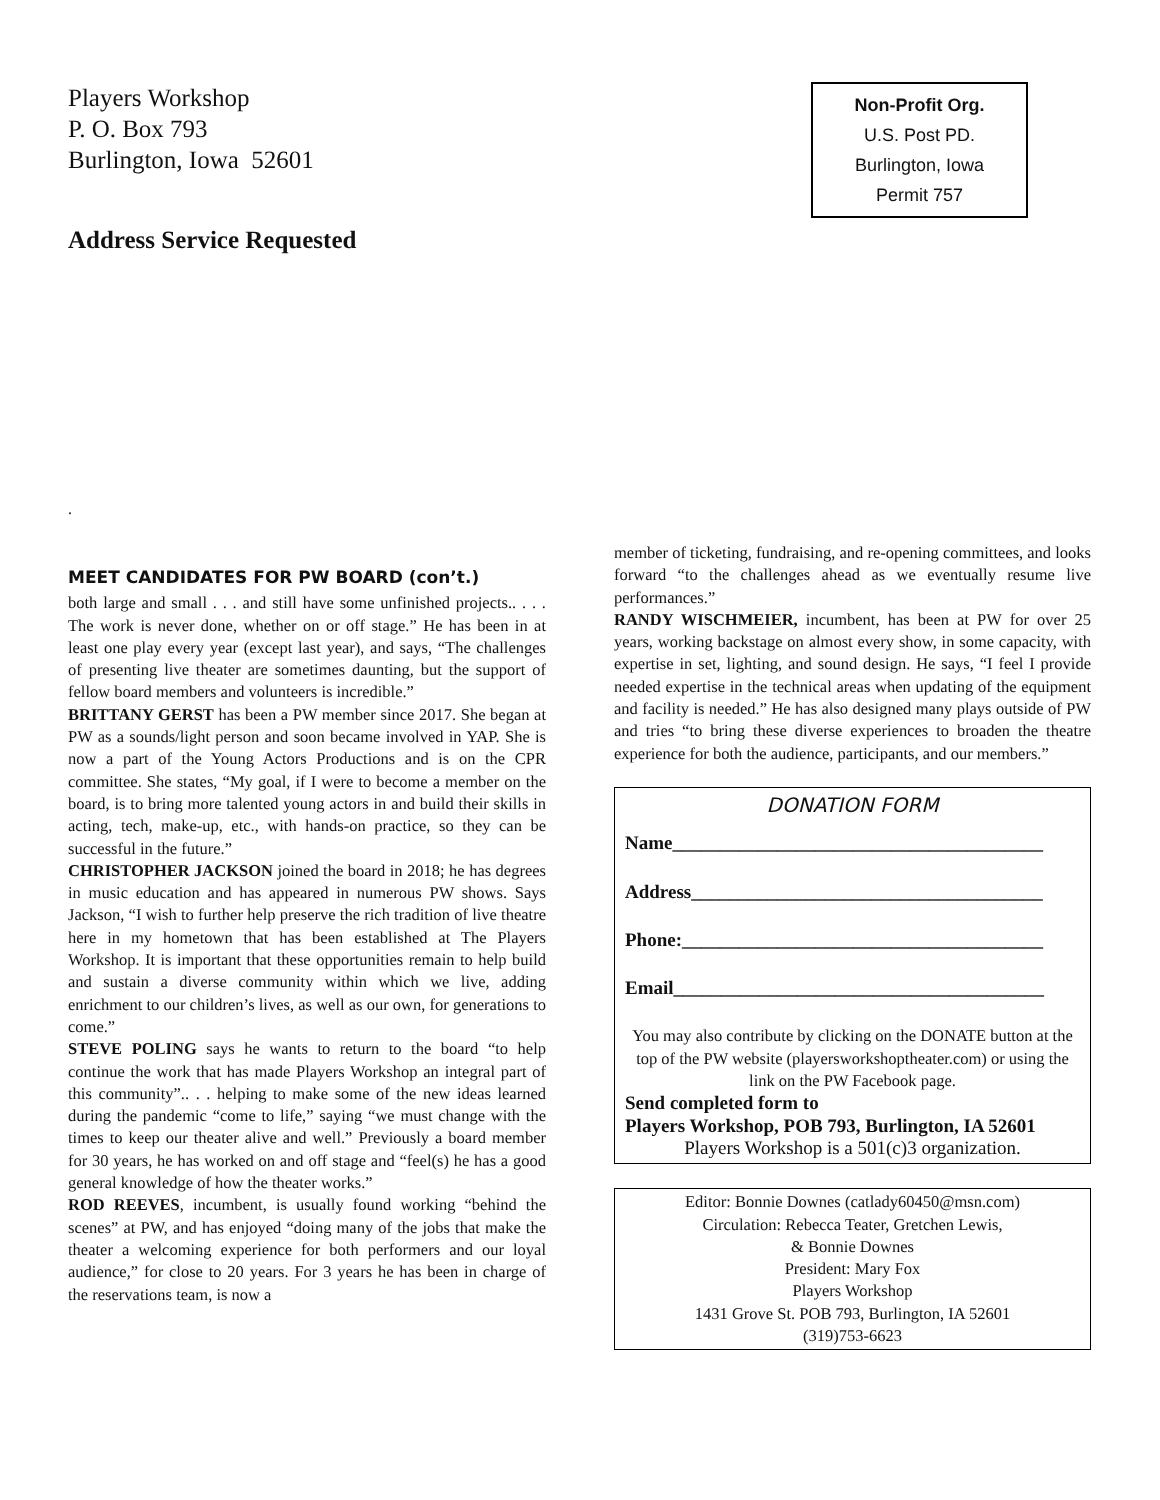Players Workshop
P. O. Box 793
Burlington, Iowa 52601
Non-Profit Org.
U.S. Post PD.
Burlington, Iowa
Permit 757
Address Service Requested
.
MEET CANDIDATES FOR PW BOARD (con’t.)
both large and small . . . and still have some unfinished projects.. . . . The work is never done, whether on or off stage.” He has been in at least one play every year (except last year), and says, “The challenges of presenting live theater are sometimes daunting, but the support of fellow board members and volunteers is incredible.”
BRITTANY GERST has been a PW member since 2017. She began at PW as a sounds/light person and soon became involved in YAP. She is now a part of the Young Actors Productions and is on the CPR committee. She states, “My goal, if I were to become a member on the board, is to bring more talented young actors in and build their skills in acting, tech, make-up, etc., with hands-on practice, so they can be successful in the future.”
CHRISTOPHER JACKSON joined the board in 2018; he has degrees in music education and has appeared in numerous PW shows. Says Jackson, “I wish to further help preserve the rich tradition of live theatre here in my hometown that has been established at The Players Workshop. It is important that these opportunities remain to help build and sustain a diverse community within which we live, adding enrichment to our children’s lives, as well as our own, for generations to come.”
STEVE POLING says he wants to return to the board “to help continue the work that has made Players Workshop an integral part of this community”.. . . helping to make some of the new ideas learned during the pandemic “come to life,” saying “we must change with the times to keep our theater alive and well.” Previously a board member for 30 years, he has worked on and off stage and “feel(s) he has a good general knowledge of how the theater works.”
ROD REEVES, incumbent, is usually found working “behind the scenes” at PW, and has enjoyed “doing many of the jobs that make the theater a welcoming experience for both performers and our loyal audience,” for close to 20 years. For 3 years he has been in charge of the reservations team, is now a
member of ticketing, fundraising, and re-opening committees, and looks forward “to the challenges ahead as we eventually resume live performances.”
RANDY WISCHMEIER, incumbent, has been at PW for over 25 years, working backstage on almost every show, in some capacity, with expertise in set, lighting, and sound design. He says, “I feel I provide needed expertise in the technical areas when updating of the equipment and facility is needed.” He has also designed many plays outside of PW and tries “to bring these diverse experiences to broaden the theatre experience for both the audience, participants, and our members.”
DONATION FORM
Name_______________________________________
Address_____________________________________
Phone:______________________________________
Email_______________________________________
You may also contribute by clicking on the DONATE button at the top of the PW website (playersworkshoptheater.com) or using the link on the PW Facebook page.
Send completed form to
Players Workshop, POB 793, Burlington, IA 52601
Players Workshop is a 501(c)3 organization.
Editor: Bonnie Downes (catlady60450@msn.com)
Circulation: Rebecca Teater, Gretchen Lewis,
& Bonnie Downes
President: Mary Fox
Players Workshop
1431 Grove St. POB 793, Burlington, IA 52601
(319)753-6623